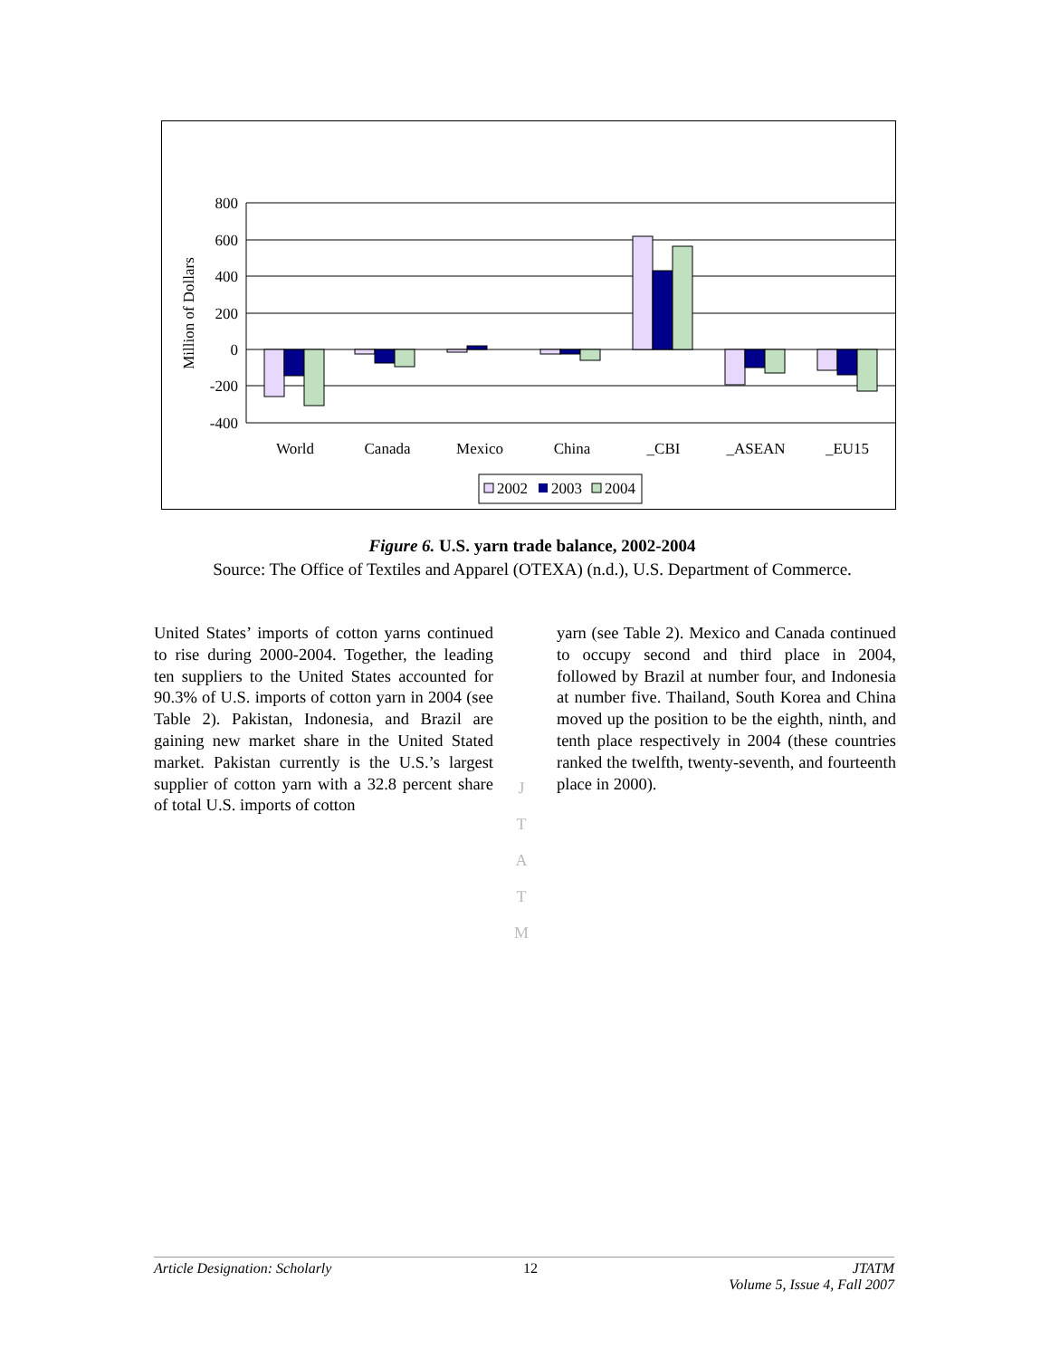800
600
400
200
0
-200
-400
Million of Dollars
World
Canada
Mexico
China
_CBI
_ASEAN
_EU15
2002
2003
2004
Figure 6. U.S. yarn trade balance, 2002-2004
Source: The Office of Textiles and Apparel (OTEXA) (n.d.), U.S. Department of Commerce.
United States’ imports of cotton yarns continued to rise during 2000-2004. Together, the leading ten suppliers to the United States accounted for 90.3% of U.S. imports of cotton yarn in 2004 (see Table 2). Pakistan, Indonesia, and Brazil are gaining new market share in the United Stated market. Pakistan currently is the U.S.’s largest supplier of cotton yarn with a 32.8 percent share of total U.S. imports of cotton
yarn (see Table 2). Mexico and Canada continued to occupy second and third place in 2004, followed by Brazil at number four, and Indonesia at number five. Thailand, South Korea and China moved up the position to be the eighth, ninth, and tenth place respectively in 2004 (these countries ranked the twelfth, twenty-seventh, and fourteenth place in 2000).
J
T
A
T
M
Article Designation: Scholarly 12 JTATM
Volume 5, Issue 4, Fall 2007